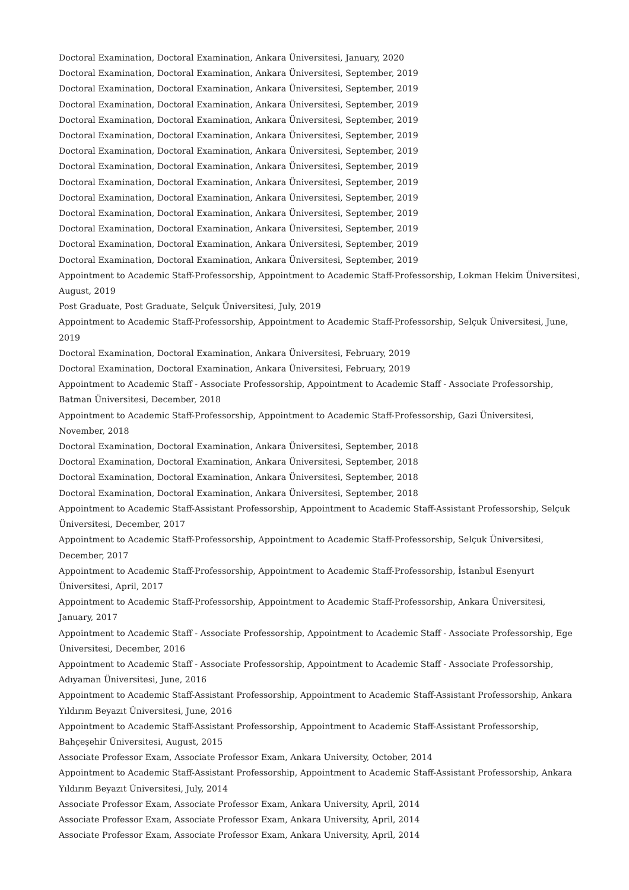Doctoral Examination, Doctoral Examination, Ankara Üniversitesi, January, 2020
Doctoral Examination, Doctoral Examination, Ankara Üniversitesi, September, 2019
Doctoral Examination, Doctoral Examination, Ankara Üniversitesi, September, 2019
Doctoral Examination, Doctoral Examination, Ankara Üniversitesi, September, 2019
Doctoral Examination, Doctoral Examination, Ankara Üniversitesi, September, 2019
Doctoral Examination, Doctoral Examination, Ankara Üniversitesi, September, 2019
Doctoral Examination, Doctoral Examination, Ankara Üniversitesi, September, 2019
Doctoral Examination, Doctoral Examination, Ankara Üniversitesi, September, 2019
Doctoral Examination, Doctoral Examination, Ankara Üniversitesi, September, 2019
Doctoral Examination, Doctoral Examination, Ankara Üniversitesi, September, 2019
Doctoral Examination, Doctoral Examination, Ankara Üniversitesi, September, 2019
Doctoral Examination, Doctoral Examination, Ankara Üniversitesi, September, 2019
Doctoral Examination, Doctoral Examination, Ankara Üniversitesi, September, 2019
Doctoral Examination, Doctoral Examination, Ankara Üniversitesi, September, 2019
Appointment to Academic Staff-Professorship, Appointment to Academic Staff-Professorship, Lokman Hekim Üniversitesi, August, 2019
Post Graduate, Post Graduate, Selçuk Üniversitesi, July, 2019
Appointment to Academic Staff-Professorship, Appointment to Academic Staff-Professorship, Selçuk Üniversitesi, June, 2019
Doctoral Examination, Doctoral Examination, Ankara Üniversitesi, February, 2019
Doctoral Examination, Doctoral Examination, Ankara Üniversitesi, February, 2019
Appointment to Academic Staff - Associate Professorship, Appointment to Academic Staff - Associate Professorship, Batman Üniversitesi, December, 2018
Appointment to Academic Staff-Professorship, Appointment to Academic Staff-Professorship, Gazi Üniversitesi, November, 2018
Doctoral Examination, Doctoral Examination, Ankara Üniversitesi, September, 2018
Doctoral Examination, Doctoral Examination, Ankara Üniversitesi, September, 2018
Doctoral Examination, Doctoral Examination, Ankara Üniversitesi, September, 2018
Doctoral Examination, Doctoral Examination, Ankara Üniversitesi, September, 2018
Appointment to Academic Staff-Assistant Professorship, Appointment to Academic Staff-Assistant Professorship, Selçuk Üniversitesi, December, 2017
Appointment to Academic Staff-Professorship, Appointment to Academic Staff-Professorship, Selçuk Üniversitesi, December, 2017
Appointment to Academic Staff-Professorship, Appointment to Academic Staff-Professorship, İstanbul Esenyurt Üniversitesi, April, 2017
Appointment to Academic Staff-Professorship, Appointment to Academic Staff-Professorship, Ankara Üniversitesi, January, 2017
Appointment to Academic Staff - Associate Professorship, Appointment to Academic Staff - Associate Professorship, Ege Üniversitesi, December, 2016
Appointment to Academic Staff - Associate Professorship, Appointment to Academic Staff - Associate Professorship, Adıyaman Üniversitesi, June, 2016
Appointment to Academic Staff-Assistant Professorship, Appointment to Academic Staff-Assistant Professorship, Ankara Yıldırım Beyazıt Üniversitesi, June, 2016
Appointment to Academic Staff-Assistant Professorship, Appointment to Academic Staff-Assistant Professorship, Bahçeşehir Üniversitesi, August, 2015
Associate Professor Exam, Associate Professor Exam, Ankara University, October, 2014
Appointment to Academic Staff-Assistant Professorship, Appointment to Academic Staff-Assistant Professorship, Ankara Yıldırım Beyazıt Üniversitesi, July, 2014
Associate Professor Exam, Associate Professor Exam, Ankara University, April, 2014
Associate Professor Exam, Associate Professor Exam, Ankara University, April, 2014
Associate Professor Exam, Associate Professor Exam, Ankara University, April, 2014